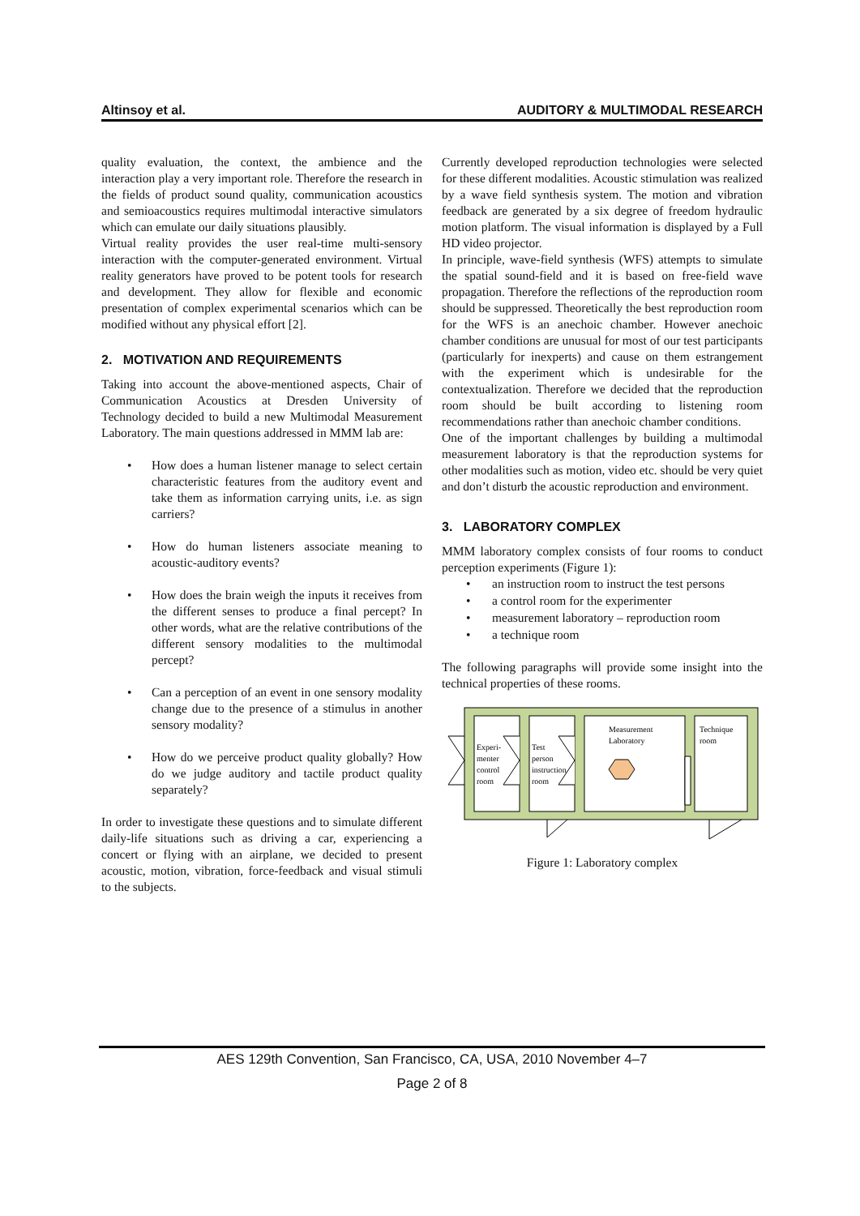Altinsoy et al. AUDITORY & MULTIMODAL RESEARCH
quality evaluation, the context, the ambience and the interaction play a very important role. Therefore the research in the fields of product sound quality, communication acoustics and semioacoustics requires multimodal interactive simulators which can emulate our daily situations plausibly.
Virtual reality provides the user real-time multi-sensory interaction with the computer-generated environment. Virtual reality generators have proved to be potent tools for research and development. They allow for flexible and economic presentation of complex experimental scenarios which can be modified without any physical effort [2].
2. MOTIVATION AND REQUIREMENTS
Taking into account the above-mentioned aspects, Chair of Communication Acoustics at Dresden University of Technology decided to build a new Multimodal Measurement Laboratory. The main questions addressed in MMM lab are:
• How does a human listener manage to select certain characteristic features from the auditory event and take them as information carrying units, i.e. as sign carriers?
• How do human listeners associate meaning to acoustic-auditory events?
• How does the brain weigh the inputs it receives from the different senses to produce a final percept? In other words, what are the relative contributions of the different sensory modalities to the multimodal percept?
• Can a perception of an event in one sensory modality change due to the presence of a stimulus in another sensory modality?
• How do we perceive product quality globally? How do we judge auditory and tactile product quality separately?
In order to investigate these questions and to simulate different daily-life situations such as driving a car, experiencing a concert or flying with an airplane, we decided to present acoustic, motion, vibration, force-feedback and visual stimuli to the subjects.
Currently developed reproduction technologies were selected for these different modalities. Acoustic stimulation was realized by a wave field synthesis system. The motion and vibration feedback are generated by a six degree of freedom hydraulic motion platform. The visual information is displayed by a Full HD video projector.
In principle, wave-field synthesis (WFS) attempts to simulate the spatial sound-field and it is based on free-field wave propagation. Therefore the reflections of the reproduction room should be suppressed. Theoretically the best reproduction room for the WFS is an anechoic chamber. However anechoic chamber conditions are unusual for most of our test participants (particularly for inexperts) and cause on them estrangement with the experiment which is undesirable for the contextualization. Therefore we decided that the reproduction room should be built according to listening room recommendations rather than anechoic chamber conditions.
One of the important challenges by building a multimodal measurement laboratory is that the reproduction systems for other modalities such as motion, video etc. should be very quiet and don’t disturb the acoustic reproduction and environment.
3. LABORATORY COMPLEX
MMM laboratory complex consists of four rooms to conduct perception experiments (Figure 1):
• an instruction room to instruct the test persons
• a control room for the experimenter
• measurement laboratory – reproduction room
• a technique room
The following paragraphs will provide some insight into the technical properties of these rooms.
Experi-
menter
control
room
Test
person
instruction
room
Measurement
Laboratory
Technique
room
Figure 1: Laboratory complex
AES 129th Convention, San Francisco, CA, USA, 2010 November 4–7
Page 2 of 8